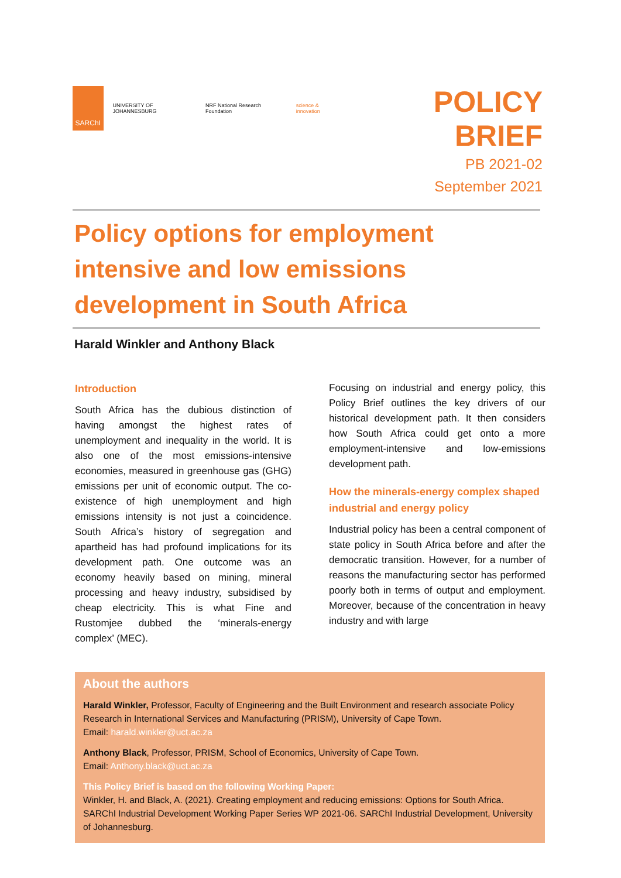SARChI
UNIVERSITY OF JOHANNESBURG
NRF National Research Foundation
science & innovation
POLICY BRIEF
PB 2021-02
September 2021
Policy options for employment intensive and low emissions development in South Africa
Harald Winkler and Anthony Black
Introduction
South Africa has the dubious distinction of having amongst the highest rates of unemployment and inequality in the world. It is also one of the most emissions-intensive economies, measured in greenhouse gas (GHG) emissions per unit of economic output. The co-existence of high unemployment and high emissions intensity is not just a coincidence. South Africa’s history of segregation and apartheid has had profound implications for its development path. One outcome was an economy heavily based on mining, mineral processing and heavy industry, subsidised by cheap electricity. This is what Fine and Rustomjee dubbed the ‘minerals-energy complex’ (MEC).
Focusing on industrial and energy policy, this Policy Brief outlines the key drivers of our historical development path. It then considers how South Africa could get onto a more employment-intensive and low-emissions development path.
How the minerals-energy complex shaped industrial and energy policy
Industrial policy has been a central component of state policy in South Africa before and after the democratic transition. However, for a number of reasons the manufacturing sector has performed poorly both in terms of output and employment. Moreover, because of the concentration in heavy industry and with large
About the authors
Harald Winkler, Professor, Faculty of Engineering and the Built Environment and research associate Policy Research in International Services and Manufacturing (PRISM), University of Cape Town.
Email: harald.winkler@uct.ac.za
Anthony Black, Professor, PRISM, School of Economics, University of Cape Town.
Email: Anthony.black@uct.ac.za
This Policy Brief is based on the following Working Paper:
Winkler, H. and Black, A. (2021). Creating employment and reducing emissions: Options for South Africa. SARChI Industrial Development Working Paper Series WP 2021-06. SARChI Industrial Development, University of Johannesburg.